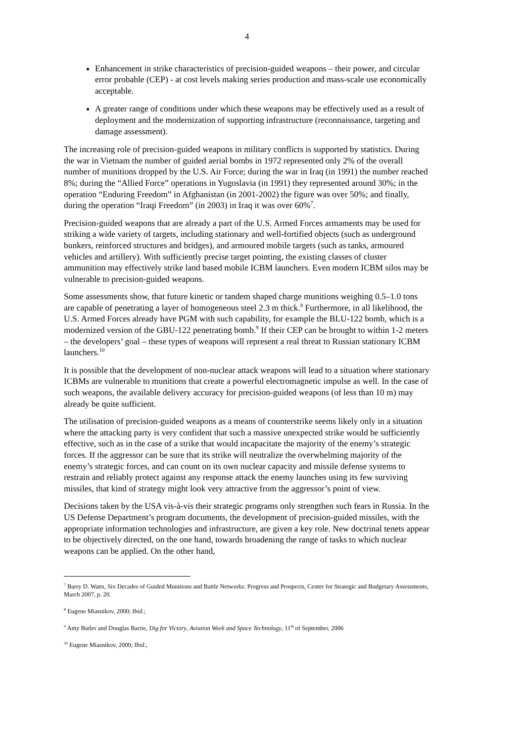4
Enhancement in strike characteristics of precision-guided weapons – their power, and circular error probable (CEP) - at cost levels making series production and mass-scale use economically acceptable.
A greater range of conditions under which these weapons may be effectively used as a result of deployment and the modernization of supporting infrastructure (reconnaissance, targeting and damage assessment).
The increasing role of precision-guided weapons in military conflicts is supported by statistics. During the war in Vietnam the number of guided aerial bombs in 1972 represented only 2% of the overall number of munitions dropped by the U.S. Air Force; during the war in Iraq (in 1991) the number reached 8%; during the “Allied Force” operations in Yugoslavia (in 1991) they represented around 30%; in the operation “Enduring Freedom” in Afghanistan (in 2001-2002) the figure was over 50%; and finally, during the operation “Iraqi Freedom” (in 2003) in Iraq it was over 60%<sup>7</sup>.
Precision-guided weapons that are already a part of the U.S. Armed Forces armaments may be used for striking a wide variety of targets, including stationary and well-fortified objects (such as underground bunkers, reinforced structures and bridges), and armoured mobile targets (such as tanks, armoured vehicles and artillery). With sufficiently precise target pointing, the existing classes of cluster ammunition may effectively strike land based mobile ICBM launchers. Even modern ICBM silos may be vulnerable to precision-guided weapons.
Some assessments show, that future kinetic or tandem shaped charge munitions weighing 0.5–1.0 tons are capable of penetrating a layer of homogeneous steel 2.3 m thick.<sup>8</sup> Furthermore, in all likelihood, the U.S. Armed Forces already have PGM with such capability, for example the BLU-122 bomb, which is a modernized version of the GBU-122 penetrating bomb.<sup>9</sup> If their CEP can be brought to within 1-2 meters – the developers’ goal – these types of weapons will represent a real threat to Russian stationary ICBM launchers.<sup>10</sup>
It is possible that the development of non-nuclear attack weapons will lead to a situation where stationary ICBMs are vulnerable to munitions that create a powerful electromagnetic impulse as well. In the case of such weapons, the available delivery accuracy for precision-guided weapons (of less than 10 m) may already be quite sufficient.
The utilisation of precision-guided weapons as a means of counterstrike seems likely only in a situation where the attacking party is very confident that such a massive unexpected strike would be sufficiently effective, such as in the case of a strike that would incapacitate the majority of the enemy’s strategic forces. If the aggressor can be sure that its strike will neutralize the overwhelming majority of the enemy’s strategic forces, and can count on its own nuclear capacity and missile defense systems to restrain and reliably protect against any response attack the enemy launches using its few surviving missiles, that kind of strategy might look very attractive from the aggressor’s point of view.
Decisions taken by the USA vis-à-vis their strategic programs only strengthen such fears in Russia. In the US Defense Department’s program documents, the development of precision-guided missiles, with the appropriate information technologies and infrastructure, are given a key role. New doctrinal tenets appear to be objectively directed, on the one hand, towards broadening the range of tasks to which nuclear weapons can be applied. On the other hand,
<sup>7</sup> Barry D. Watts, Six Decades of Guided Munitions and Battle Networks: Progress and Prospects, Center for Strategic and Budgetary Assessments, March 2007, p. 20.
<sup>8</sup> Eugene Miasnikov, 2000; Ibid.;
<sup>9</sup> Amy Butler and Douglas Barrie, Dig for Victory, Aviation Week and Space Technology, 11<sup>th</sup> of September, 2006
<sup>10</sup> Eugene Miasnikov, 2000; Ibid.;